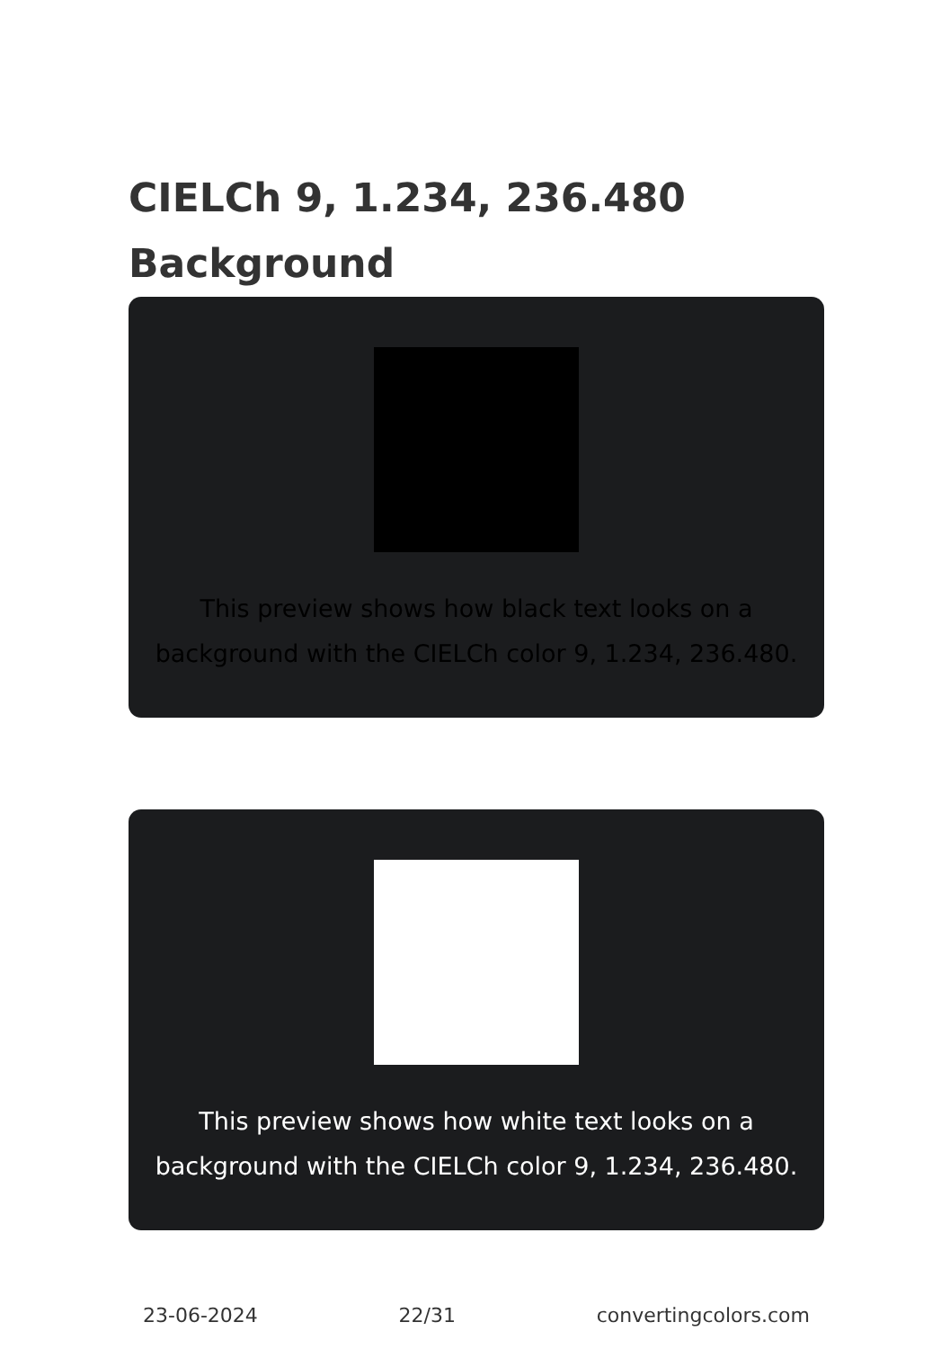CIELCh 9, 1.234, 236.480
Background
This preview shows how black text looks on a
background with the CIELCh color 9, 1.234, 236.480.
This preview shows how white text looks on a
background with the CIELCh color 9, 1.234, 236.480.
23-06-2024 22/31 convertingcolors.com